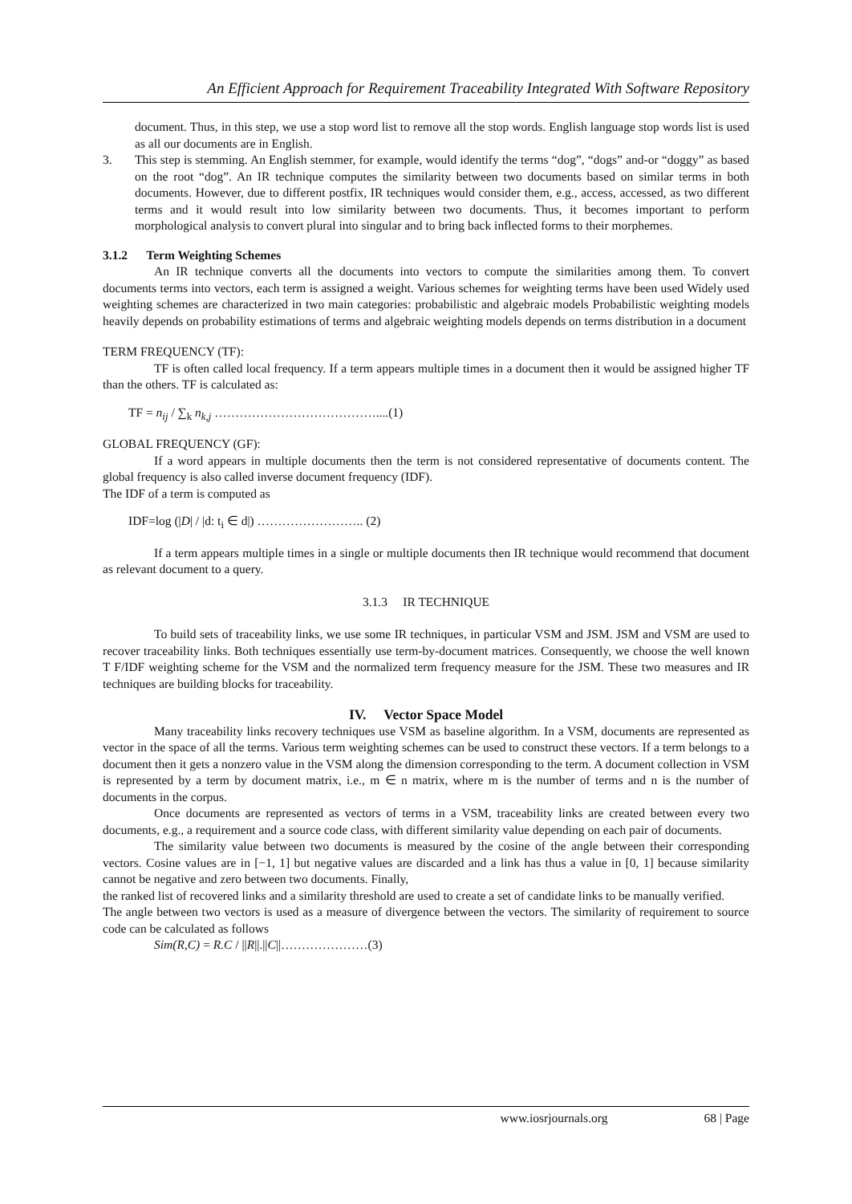An Efficient Approach for Requirement Traceability Integrated With Software Repository
document. Thus, in this step, we use a stop word list to remove all the stop words. English language stop words list is used as all our documents are in English.
3. This step is stemming. An English stemmer, for example, would identify the terms “dog”, “dogs” and-or “doggy” as based on the root “dog”. An IR technique computes the similarity between two documents based on similar terms in both documents. However, due to different postfix, IR techniques would consider them, e.g., access, accessed, as two different terms and it would result into low similarity between two documents. Thus, it becomes important to perform morphological analysis to convert plural into singular and to bring back inflected forms to their morphemes.
3.1.2 Term Weighting Schemes
An IR technique converts all the documents into vectors to compute the similarities among them. To convert documents terms into vectors, each term is assigned a weight. Various schemes for weighting terms have been used Widely used weighting schemes are characterized in two main categories: probabilistic and algebraic models Probabilistic weighting models heavily depends on probability estimations of terms and algebraic weighting models depends on terms distribution in a document
TERM FREQUENCY (TF):
TF is often called local frequency. If a term appears multiple times in a document then it would be assigned higher TF than the others. TF is calculated as:
TF = n<sub>ij</sub> / ∑<sub>k</sub> n<sub>k,j</sub> …………………………………....(1)
GLOBAL FREQUENCY (GF):
If a word appears in multiple documents then the term is not considered representative of documents content. The global frequency is also called inverse document frequency (IDF).
The IDF of a term is computed as
IDF=log (|D| / |d: t<sub>i</sub> ∈ d|) …………………….. (2)
If a term appears multiple times in a single or multiple documents then IR technique would recommend that document as relevant document to a query.
3.1.3 IR TECHNIQUE
To build sets of traceability links, we use some IR techniques, in particular VSM and JSM. JSM and VSM are used to recover traceability links. Both techniques essentially use term-by-document matrices. Consequently, we choose the well known T F/IDF weighting scheme for the VSM and the normalized term frequency measure for the JSM. These two measures and IR techniques are building blocks for traceability.
IV. Vector Space Model
Many traceability links recovery techniques use VSM as baseline algorithm. In a VSM, documents are represented as vector in the space of all the terms. Various term weighting schemes can be used to construct these vectors. If a term belongs to a document then it gets a nonzero value in the VSM along the dimension corresponding to the term. A document collection in VSM is represented by a term by document matrix, i.e., m ∈ n matrix, where m is the number of terms and n is the number of documents in the corpus.
Once documents are represented as vectors of terms in a VSM, traceability links are created between every two documents, e.g., a requirement and a source code class, with different similarity value depending on each pair of documents.
The similarity value between two documents is measured by the cosine of the angle between their corresponding vectors. Cosine values are in [−1, 1] but negative values are discarded and a link has thus a value in [0, 1] because similarity cannot be negative and zero between two documents. Finally,
the ranked list of recovered links and a similarity threshold are used to create a set of candidate links to be manually verified.
The angle between two vectors is used as a measure of divergence between the vectors. The similarity of requirement to source code can be calculated as follows
Sim(R,C) = R.C / ||R||.||C||…………………(3)
www.iosrjournals.org 68 | Page